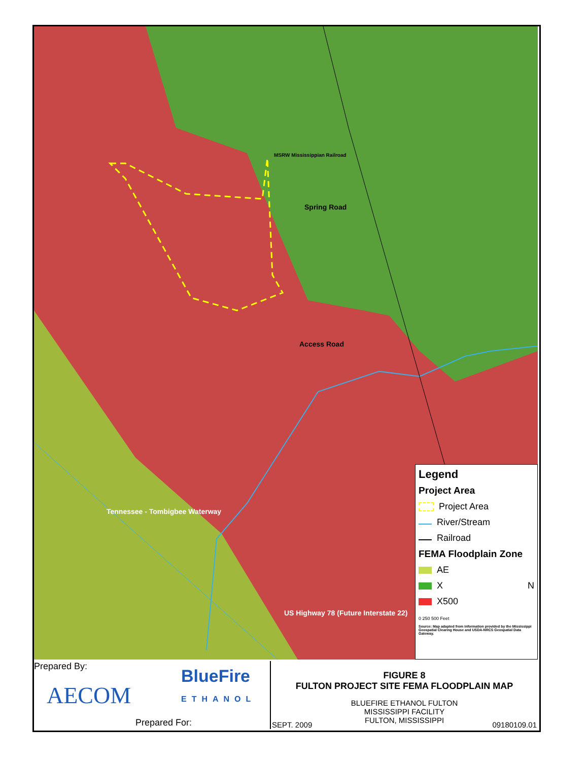Spring Road
Access Road
MSRW Mississippian Railroad
Tennessee - Tombigbee Waterway
US Highway 78 (Future Interstate 22)
Legend
Project Area
Project Area
River/Stream
Railroad
FEMA Floodplain Zone
AE
X N
X500
0 250 500 Feet
Source: Map adapted from information provided by the Mississippi Geospatial Clearing House and USDA-NRCS Geospatial Data Gateway.
Prepared By:
AECOM
BlueFire
ETHANOL
Prepared For:
FIGURE 8
FULTON PROJECT SITE FEMA FLOODPLAIN MAP
BLUEFIRE ETHANOL FULTON
MISSISSIPPI FACILITY
FULTON, MISSISSIPPI
SEPT. 2009 09180109.01